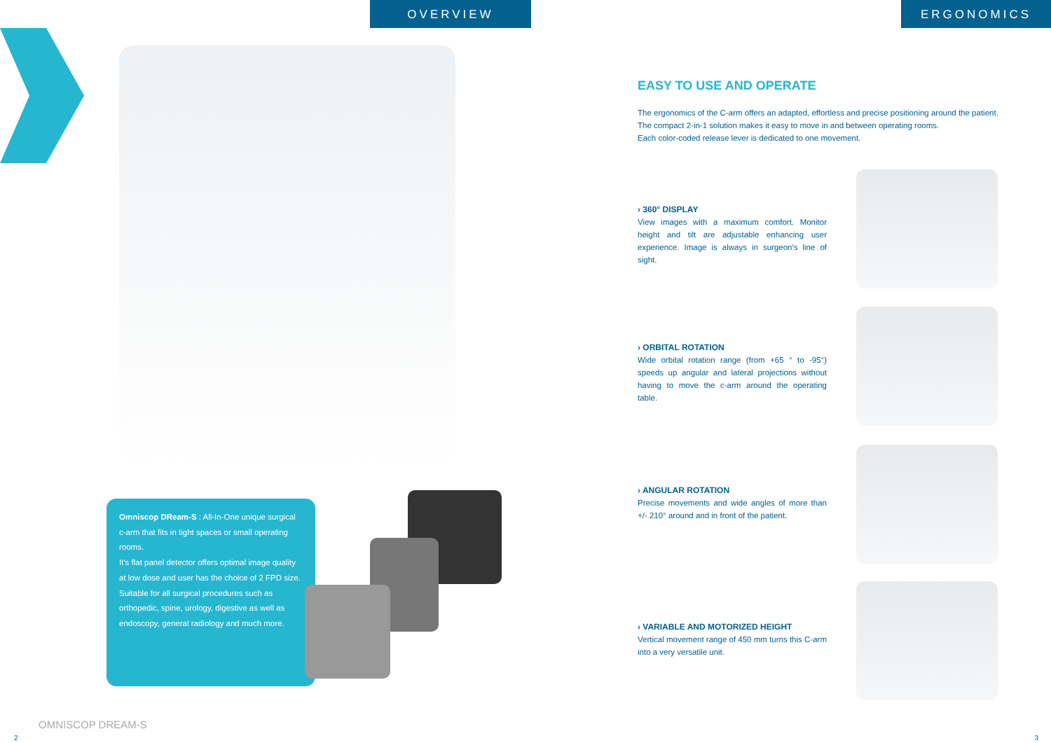OVERVIEW
Omniscop DReam-S : All-In-One unique surgical c-arm that fits in tight spaces or small operating rooms.
It's flat panel detector offers optimal image quality at low dose and user has the choice of 2 FPD size.
Suitable for all surgical procedures such as orthopedic, spine, urology, digestive as well as endoscopy, general radiology and much more.
OMNISCOP DREAM-S
2
ERGONOMICS
EASY TO USE AND OPERATE
The ergonomics of the C-arm offers an adapted, effortless and precise positioning around the patient.
The compact 2-in-1 solution makes it easy to move in and between operating rooms.
Each color-coded release lever is dedicated to one movement.
› 360° DISPLAY
View images with a maximum comfort. Monitor height and tilt are adjustable enhancing user experience. Image is always in surgeon's line of sight.
› ORBITAL ROTATION
Wide orbital rotation range (from +65 ° to -95°) speeds up angular and lateral projections without having to move the c-arm around the operating table.
› ANGULAR ROTATION
Precise movements and wide angles of more than +/- 210° around and in front of the patient.
› VARIABLE AND MOTORIZED HEIGHT
Vertical movement range of 450 mm turns this C-arm into a very versatile unit.
3